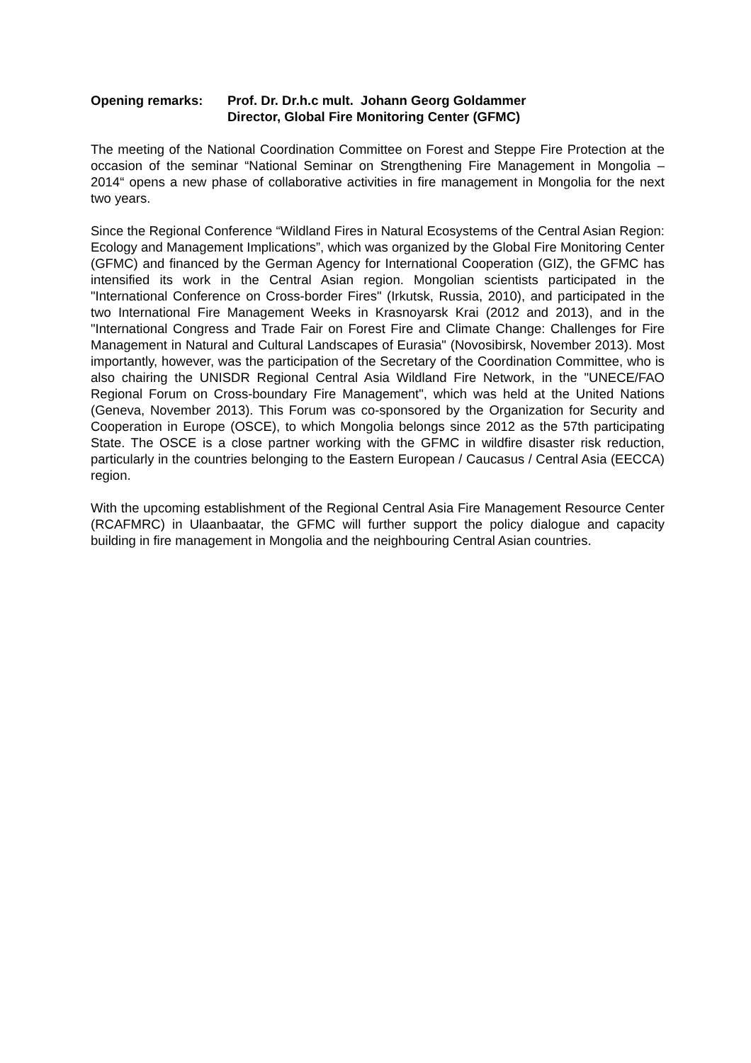Opening remarks: Prof. Dr. Dr.h.c mult. Johann Georg Goldammer
Director, Global Fire Monitoring Center (GFMC)
The meeting of the National Coordination Committee on Forest and Steppe Fire Protection at the occasion of the seminar “National Seminar on Strengthening Fire Management in Mongolia – 2014“ opens a new phase of collaborative activities in fire management in Mongolia for the next two years.
Since the Regional Conference “Wildland Fires in Natural Ecosystems of the Central Asian Region: Ecology and Management Implications”, which was organized by the Global Fire Monitoring Center (GFMC) and financed by the German Agency for International Cooperation (GIZ), the GFMC has intensified its work in the Central Asian region. Mongolian scientists participated in the "International Conference on Cross-border Fires" (Irkutsk, Russia, 2010), and participated in the two International Fire Management Weeks in Krasnoyarsk Krai (2012 and 2013), and in the "International Congress and Trade Fair on Forest Fire and Climate Change: Challenges for Fire Management in Natural and Cultural Landscapes of Eurasia" (Novosibirsk, November 2013). Most importantly, however, was the participation of the Secretary of the Coordination Committee, who is also chairing the UNISDR Regional Central Asia Wildland Fire Network, in the "UNECE/FAO Regional Forum on Cross-boundary Fire Management", which was held at the United Nations (Geneva, November 2013). This Forum was co-sponsored by the Organization for Security and Cooperation in Europe (OSCE), to which Mongolia belongs since 2012 as the 57th participating State. The OSCE is a close partner working with the GFMC in wildfire disaster risk reduction, particularly in the countries belonging to the Eastern European / Caucasus / Central Asia (EECCA) region.
With the upcoming establishment of the Regional Central Asia Fire Management Resource Center (RCAFMRC) in Ulaanbaatar, the GFMC will further support the policy dialogue and capacity building in fire management in Mongolia and the neighbouring Central Asian countries.